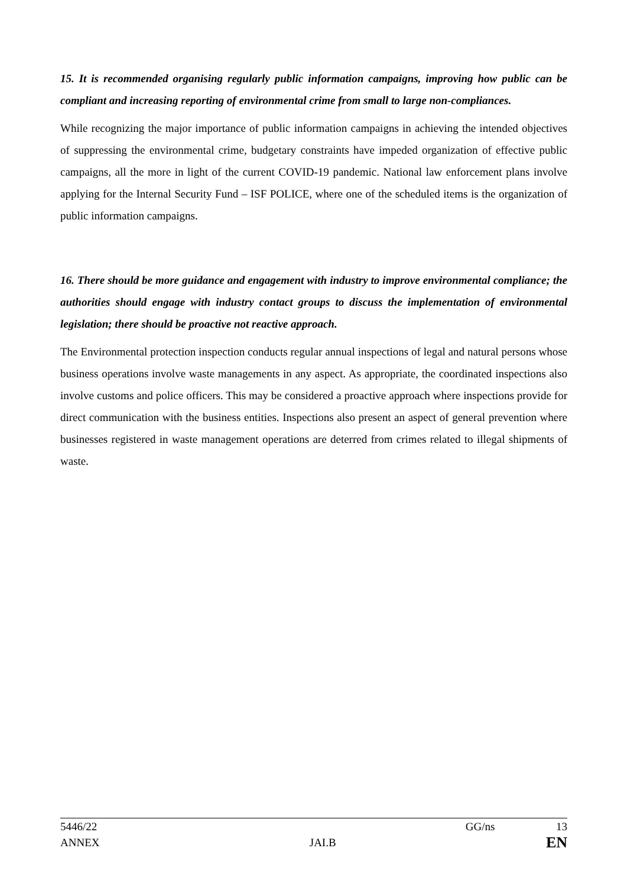15. It is recommended organising regularly public information campaigns, improving how public can be compliant and increasing reporting of environmental crime from small to large non-compliances.
While recognizing the major importance of public information campaigns in achieving the intended objectives of suppressing the environmental crime, budgetary constraints have impeded organization of effective public campaigns, all the more in light of the current COVID-19 pandemic. National law enforcement plans involve applying for the Internal Security Fund – ISF POLICE, where one of the scheduled items is the organization of public information campaigns.
16. There should be more guidance and engagement with industry to improve environmental compliance; the authorities should engage with industry contact groups to discuss the implementation of environmental legislation; there should be proactive not reactive approach.
The Environmental protection inspection conducts regular annual inspections of legal and natural persons whose business operations involve waste managements in any aspect. As appropriate, the coordinated inspections also involve customs and police officers. This may be considered a proactive approach where inspections provide for direct communication with the business entities. Inspections also present an aspect of general prevention where businesses registered in waste management operations are deterred from crimes related to illegal shipments of waste.
5446/22 GG/ns 13
ANNEX JAI.B EN